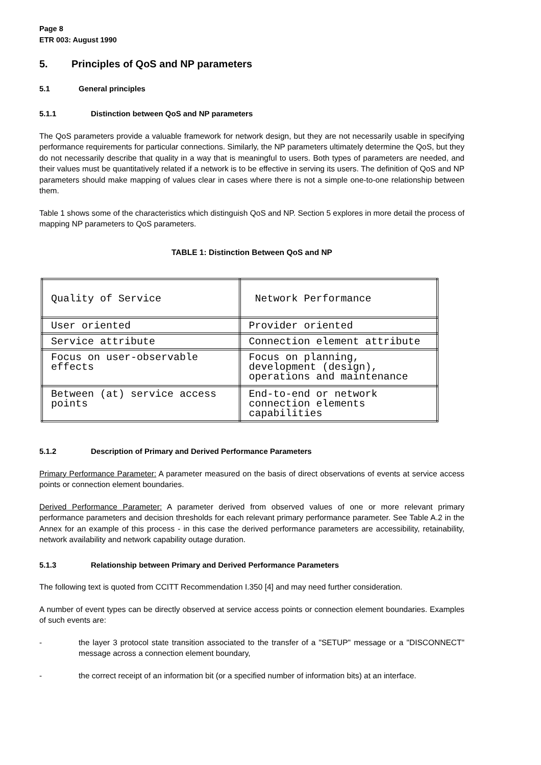Page 8
ETR 003: August 1990
5. Principles of QoS and NP parameters
5.1 General principles
5.1.1 Distinction between QoS and NP parameters
The QoS parameters provide a valuable framework for network design, but they are not necessarily usable in specifying performance requirements for particular connections. Similarly, the NP parameters ultimately determine the QoS, but they do not necessarily describe that quality in a way that is meaningful to users. Both types of parameters are needed, and their values must be quantitatively related if a network is to be effective in serving its users. The definition of QoS and NP parameters should make mapping of values clear in cases where there is not a simple one-to-one relationship between them.
Table 1 shows some of the characteristics which distinguish QoS and NP. Section 5 explores in more detail the process of mapping NP parameters to QoS parameters.
TABLE 1: Distinction Between QoS and NP
| Quality of Service | Network Performance |
| User oriented | Provider oriented |
| Service attribute | Connection element attribute |
| Focus on user-observable effects | Focus on planning, development (design), operations and maintenance |
| Between (at) service access points | End-to-end or network connection elements capabilities |
5.1.2 Description of Primary and Derived Performance Parameters
Primary Performance Parameter: A parameter measured on the basis of direct observations of events at service access points or connection element boundaries.
Derived Performance Parameter: A parameter derived from observed values of one or more relevant primary performance parameters and decision thresholds for each relevant primary performance parameter. See Table A.2 in the Annex for an example of this process - in this case the derived performance parameters are accessibility, retainability, network availability and network capability outage duration.
5.1.3 Relationship between Primary and Derived Performance Parameters
The following text is quoted from CCITT Recommendation I.350 [4] and may need further consideration.
A number of event types can be directly observed at service access points or connection element boundaries. Examples of such events are:
- the layer 3 protocol state transition associated to the transfer of a "SETUP" message or a "DISCONNECT" message across a connection element boundary,
- the correct receipt of an information bit (or a specified number of information bits) at an interface.